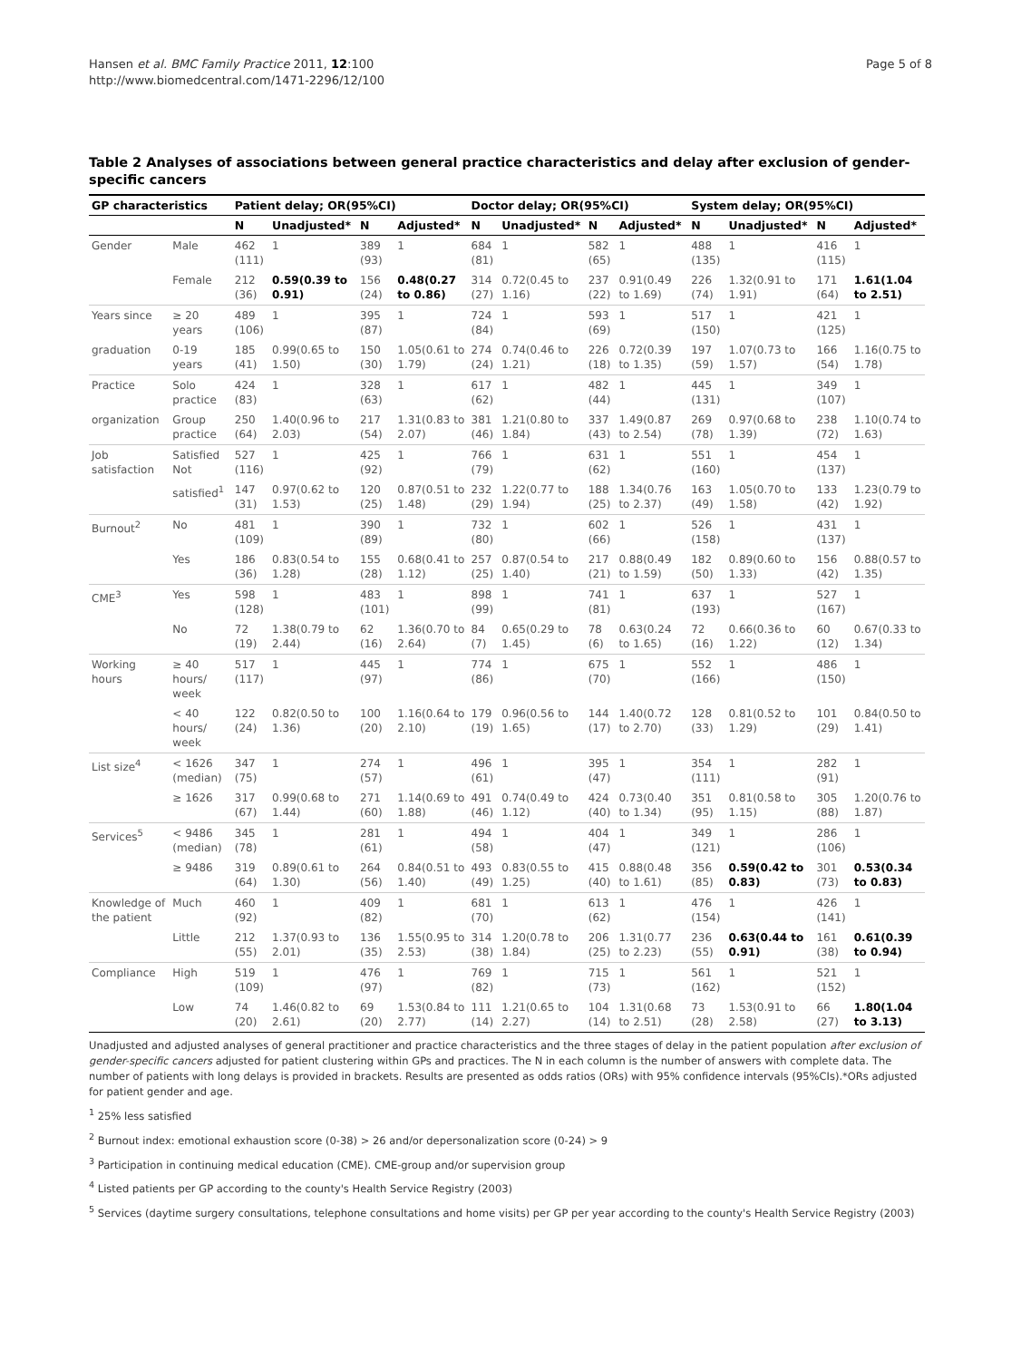Hansen et al. BMC Family Practice 2011, 12:100
http://www.biomedcentral.com/1471-2296/12/100
Page 5 of 8
Table 2 Analyses of associations between general practice characteristics and delay after exclusion of gender-specific cancers
| GP characteristics | | Patient delay; OR(95%CI) | | | | Doctor delay; OR(95%CI) | | | | System delay; OR(95%CI) | | | |
| --- | --- | --- | --- | --- | --- | --- | --- | --- | --- | --- | --- | --- | --- |
| | | N | Unadjusted* | N | Adjusted* | N | Unadjusted* | N | Adjusted* | N | Unadjusted* | N | Adjusted* |
| Gender | Male | 462 (111) | 1 | 389 (93) | 1 | 684 (81) | 1 | 582 (65) | 1 | 488 (135) | 1 | 416 (115) | 1 |
| | Female | 212 (36) | 0.59(0.39 to 0.91) | 156 (24) | 0.48(0.27 to 0.86) | 314 (27) | 0.72(0.45 to 1.16) | 237 (22) | 0.91(0.49 to 1.69) | 226 (74) | 1.32(0.91 to 1.91) | 171 (64) | 1.61(1.04 to 2.51) |
| Years since | ≥ 20 years | 489 (106) | 1 | 395 (87) | 1 | 724 (84) | 1 | 593 (69) | 1 | 517 (150) | 1 | 421 (125) | 1 |
| graduation | 0-19 years | 185 (41) | 0.99(0.65 to 1.50) | 150 (30) | 1.05(0.61 to 1.79) | 274 (24) | 0.74(0.46 to 1.21) | 226 (18) | 0.72(0.39 to 1.35) | 197 (59) | 1.07(0.73 to 1.57) | 166 (54) | 1.16(0.75 to 1.78) |
| Practice | Solo practice | 424 (83) | 1 | 328 (63) | 1 | 617 (62) | 1 | 482 (44) | 1 | 445 (131) | 1 | 349 (107) | 1 |
| organization | Group practice | 250 (64) | 1.40(0.96 to 2.03) | 217 (54) | 1.31(0.83 to 2.07) | 381 (46) | 1.21(0.80 to 1.84) | 337 (43) | 1.49(0.87 to 2.54) | 269 (78) | 0.97(0.68 to 1.39) | 238 (72) | 1.10(0.74 to 1.63) |
| Job satisfaction | Satisfied Not | 527 (116) | 1 | 425 (92) | 1 | 766 (79) | 1 | 631 (62) | 1 | 551 (160) | 1 | 454 (137) | 1 |
| | satisfied<sup>1</sup> | 147 (31) | 0.97(0.62 to 1.53) | 120 (25) | 0.87(0.51 to 1.48) | 232 (29) | 1.22(0.77 to 1.94) | 188 (25) | 1.34(0.76 to 2.37) | 163 (49) | 1.05(0.70 to 1.58) | 133 (42) | 1.23(0.79 to 1.92) |
| Burnout<sup>2</sup> | No | 481 (109) | 1 | 390 (89) | 1 | 732 (80) | 1 | 602 (66) | 1 | 526 (158) | 1 | 431 (137) | 1 |
| | Yes | 186 (36) | 0.83(0.54 to 1.28) | 155 (28) | 0.68(0.41 to 1.12) | 257 (25) | 0.87(0.54 to 1.40) | 217 (21) | 0.88(0.49 to 1.59) | 182 (50) | 0.89(0.60 to 1.33) | 156 (42) | 0.88(0.57 to 1.35) |
| CME<sup>3</sup> | Yes | 598 (128) | 1 | 483 (101) | 1 | 898 (99) | 1 | 741 (81) | 1 | 637 (193) | 1 | 527 (167) | 1 |
| | No | 72 (19) | 1.38(0.79 to 2.44) | 62 (16) | 1.36(0.70 to 2.64) | 84 (7) | 0.65(0.29 to 1.45) | 78 (6) | 0.63(0.24 to 1.65) | 72 (16) | 0.66(0.36 to 1.22) | 60 (12) | 0.67(0.33 to 1.34) |
| Working hours | ≥ 40 hours/ week | 517 (117) | 1 | 445 (97) | 1 | 774 (86) | 1 | 675 (70) | 1 | 552 (166) | 1 | 486 (150) | 1 |
| | < 40 hours/ week | 122 (24) | 0.82(0.50 to 1.36) | 100 (20) | 1.16(0.64 to 2.10) | 179 (19) | 0.96(0.56 to 1.65) | 144 (17) | 1.40(0.72 to 2.70) | 128 (33) | 0.81(0.52 to 1.29) | 101 (29) | 0.84(0.50 to 1.41) |
| List size<sup>4</sup> | < 1626 (median) | 347 (75) | 1 | 274 (57) | 1 | 496 (61) | 1 | 395 (47) | 1 | 354 (111) | 1 | 282 (91) | 1 |
| | ≥ 1626 | 317 (67) | 0.99(0.68 to 1.44) | 271 (60) | 1.14(0.69 to 1.88) | 491 (46) | 0.74(0.49 to 1.12) | 424 (40) | 0.73(0.40 to 1.34) | 351 (95) | 0.81(0.58 to 1.15) | 305 (88) | 1.20(0.76 to 1.87) |
| Services<sup>5</sup> | < 9486 (median) | 345 (78) | 1 | 281 (61) | 1 | 494 (58) | 1 | 404 (47) | 1 | 349 (121) | 1 | 286 (106) | 1 |
| | ≥ 9486 | 319 (64) | 0.89(0.61 to 1.30) | 264 (56) | 0.84(0.51 to 1.40) | 493 (49) | 0.83(0.55 to 1.25) | 415 (40) | 0.88(0.48 to 1.61) | 356 (85) | 0.59(0.42 to 0.83) | 301 (73) | 0.53(0.34 to 0.83) |
| Knowledge of the patient | Much | 460 (92) | 1 | 409 (82) | 1 | 681 (70) | 1 | 613 (62) | 1 | 476 (154) | 1 | 426 (141) | 1 |
| | Little | 212 (55) | 1.37(0.93 to 2.01) | 136 (35) | 1.55(0.95 to 2.53) | 314 (38) | 1.20(0.78 to 1.84) | 206 (25) | 1.31(0.77 to 2.23) | 236 (55) | 0.63(0.44 to 0.91) | 161 (38) | 0.61(0.39 to 0.94) |
| Compliance | High | 519 (109) | 1 | 476 (97) | 1 | 769 (82) | 1 | 715 (73) | 1 | 561 (162) | 1 | 521 (152) | 1 |
| | Low | 74 (20) | 1.46(0.82 to 2.61) | 69 (20) | 1.53(0.84 to 2.77) | 111 (14) | 1.21(0.65 to 2.27) | 104 (14) | 1.31(0.68 to 2.51) | 73 (28) | 1.53(0.91 to 2.58) | 66 (27) | 1.80(1.04 to 3.13) |
Unadjusted and adjusted analyses of general practitioner and practice characteristics and the three stages of delay in the patient population after exclusion of gender-specific cancers adjusted for patient clustering within GPs and practices. The N in each column is the number of answers with complete data. The number of patients with long delays is provided in brackets. Results are presented as odds ratios (ORs) with 95% confidence intervals (95%CIs).*ORs adjusted for patient gender and age.
<sup>1</sup> 25% less satisfied
<sup>2</sup> Burnout index: emotional exhaustion score (0-38) > 26 and/or depersonalization score (0-24) > 9
<sup>3</sup> Participation in continuing medical education (CME). CME-group and/or supervision group
<sup>4</sup> Listed patients per GP according to the county's Health Service Registry (2003)
<sup>5</sup> Services (daytime surgery consultations, telephone consultations and home visits) per GP per year according to the county's Health Service Registry (2003)